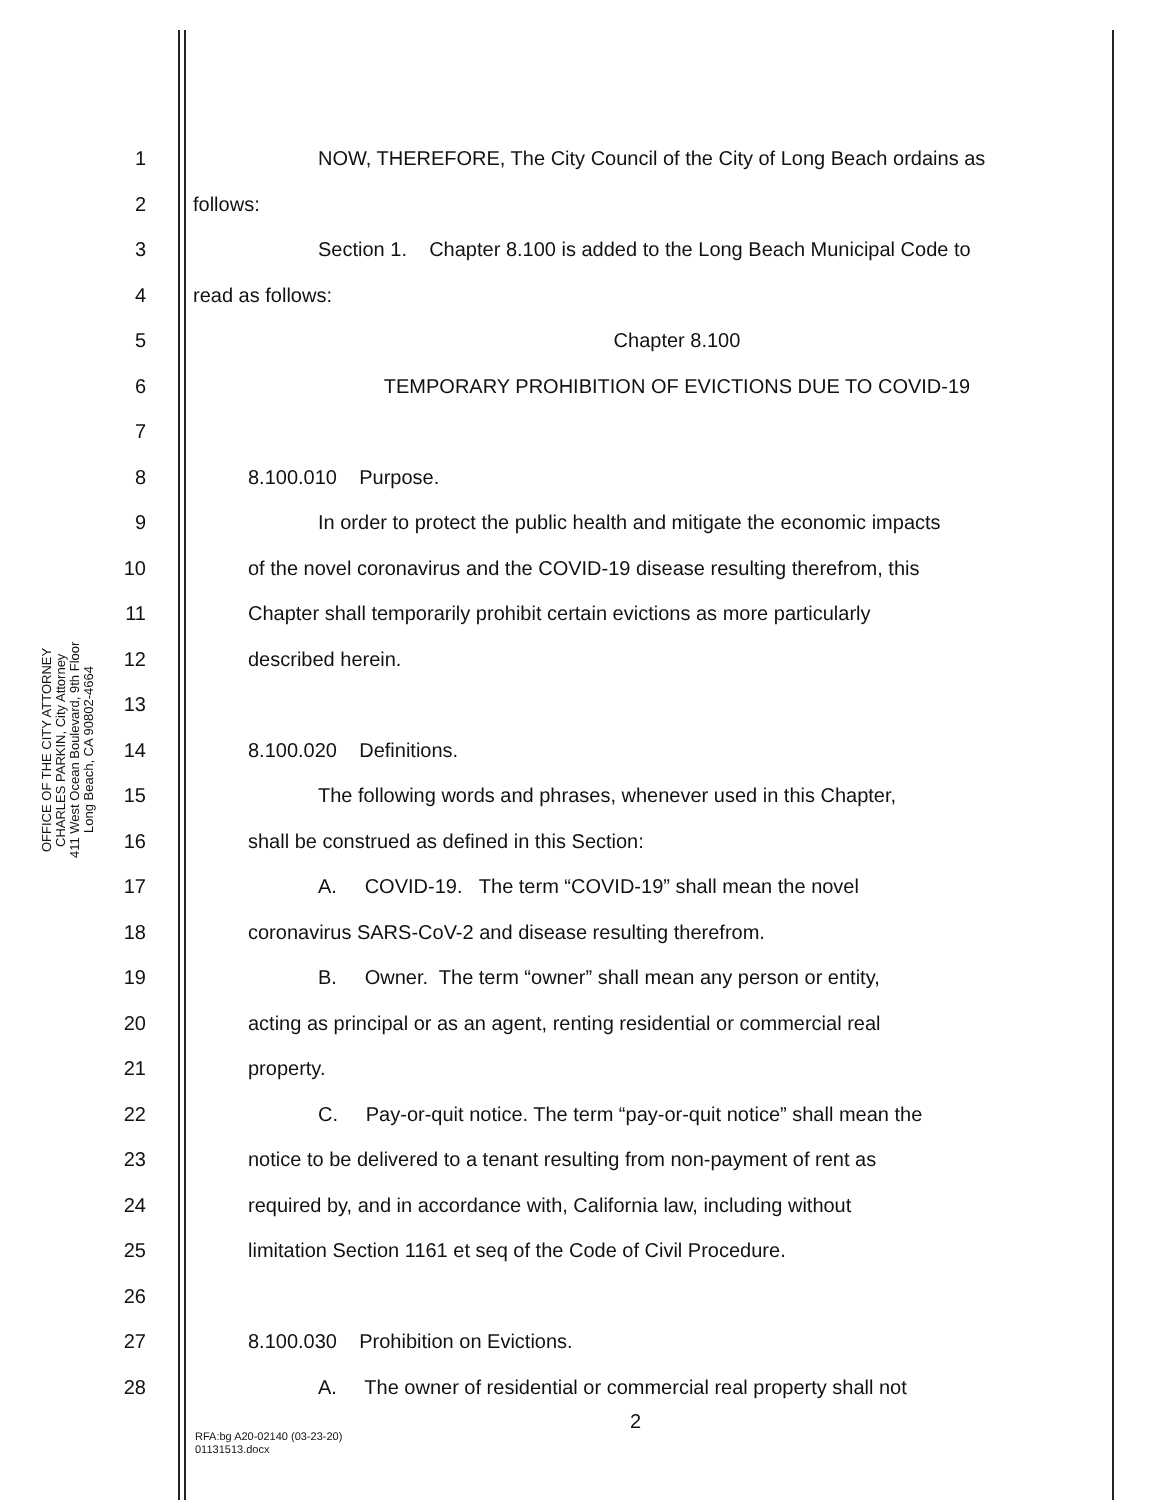OFFICE OF THE CITY ATTORNEY
CHARLES PARKIN, City Attorney
411 West Ocean Boulevard, 9th Floor
Long Beach, CA 90802-4664
1 NOW, THEREFORE, The City Council of the City of Long Beach ordains as
2 follows:
3 Section 1. Chapter 8.100 is added to the Long Beach Municipal Code to
4 read as follows:
5 Chapter 8.100
6 TEMPORARY PROHIBITION OF EVICTIONS DUE TO COVID-19
7
8 8.100.010 Purpose.
9 In order to protect the public health and mitigate the economic impacts
10 of the novel coronavirus and the COVID-19 disease resulting therefrom, this
11 Chapter shall temporarily prohibit certain evictions as more particularly
12 described herein.
13
14 8.100.020 Definitions.
15 The following words and phrases, whenever used in this Chapter,
16 shall be construed as defined in this Section:
17 A. COVID-19. The term “COVID-19” shall mean the novel
18 coronavirus SARS-CoV-2 and disease resulting therefrom.
19 B. Owner. The term “owner” shall mean any person or entity,
20 acting as principal or as an agent, renting residential or commercial real
21 property.
22 C. Pay-or-quit notice. The term “pay-or-quit notice” shall mean the
23 notice to be delivered to a tenant resulting from non-payment of rent as
24 required by, and in accordance with, California law, including without
25 limitation Section 1161 et seq of the Code of Civil Procedure.
26
27 8.100.030 Prohibition on Evictions.
28 A. The owner of residential or commercial real property shall not
2
RFA:bg A20-02140 (03-23-20)
01131513.docx